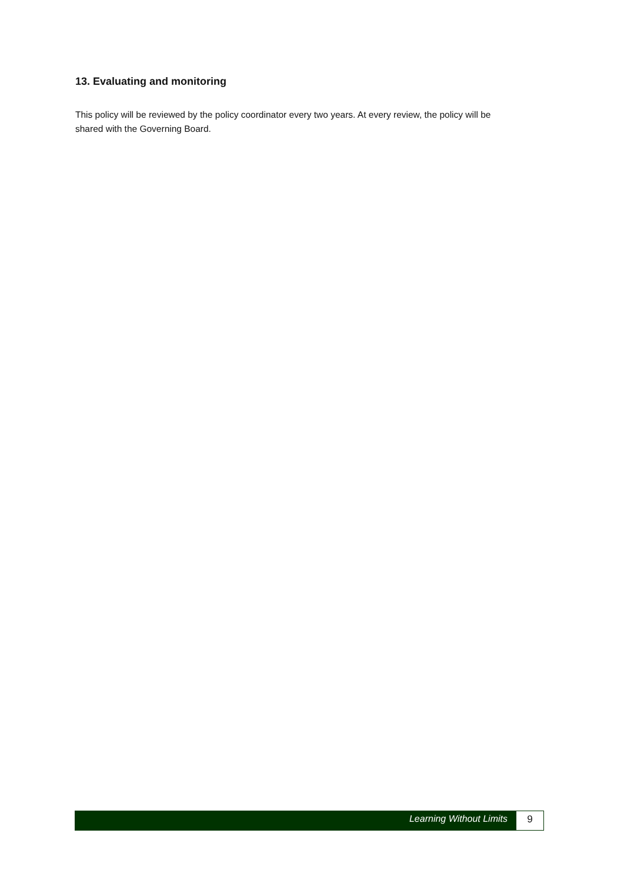13. Evaluating and monitoring
This policy will be reviewed by the policy coordinator every two years. At every review, the policy will be shared with the Governing Board.
Learning Without Limits 9